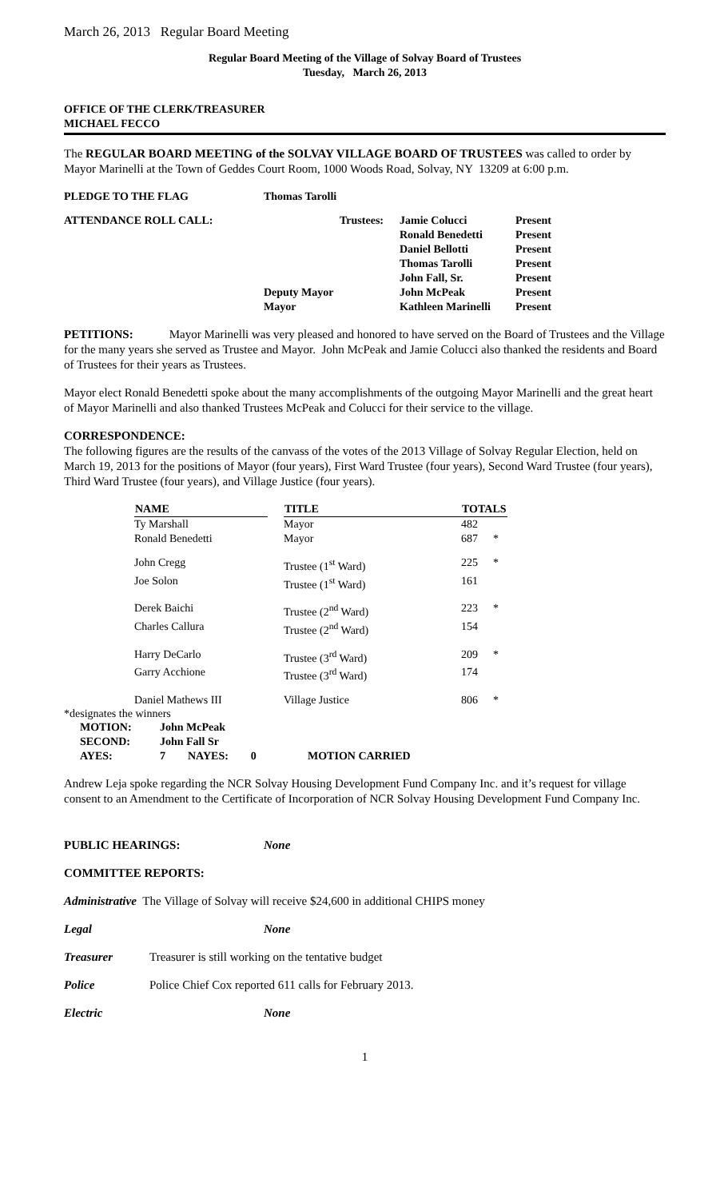March 26, 2013 Regular Board Meeting
Regular Board Meeting of the Village of Solvay Board of Trustees
Tuesday, March 26, 2013
OFFICE OF THE CLERK/TREASURER
MICHAEL FECCO
The REGULAR BOARD MEETING of the SOLVAY VILLAGE BOARD OF TRUSTEES was called to order by Mayor Marinelli at the Town of Geddes Court Room, 1000 Woods Road, Solvay, NY 13209 at 6:00 p.m.
| PLEDGE TO THE FLAG | Thomas Tarolli |
| ATTENDANCE ROLL CALL: | Trustees: | Jamie Colucci | Present |
| | | Ronald Benedetti | Present |
| | | Daniel Bellotti | Present |
| | | Thomas Tarolli | Present |
| | | John Fall, Sr. | Present |
| | Deputy Mayor | John McPeak | Present |
| | Mayor | Kathleen Marinelli | Present |
PETITIONS: Mayor Marinelli was very pleased and honored to have served on the Board of Trustees and the Village for the many years she served as Trustee and Mayor. John McPeak and Jamie Colucci also thanked the residents and Board of Trustees for their years as Trustees.
Mayor elect Ronald Benedetti spoke about the many accomplishments of the outgoing Mayor Marinelli and the great heart of Mayor Marinelli and also thanked Trustees McPeak and Colucci for their service to the village.
CORRESPONDENCE:
The following figures are the results of the canvass of the votes of the 2013 Village of Solvay Regular Election, held on March 19, 2013 for the positions of Mayor (four years), First Ward Trustee (four years), Second Ward Trustee (four years), Third Ward Trustee (four years), and Village Justice (four years).
| NAME | | TITLE | TOTALS | |
| Ty Marshall | | Mayor | 482 | |
| Ronald Benedetti | | Mayor | 687 | * |
| John Cregg | | Trustee (1<sup>st</sup> Ward) | 225 | * |
| Joe Solon | | Trustee (1<sup>st</sup> Ward) | 161 | |
| Derek Baichi | | Trustee (2<sup>nd</sup> Ward) | 223 | * |
| Charles Callura | | Trustee (2<sup>nd</sup> Ward) | 154 | |
| Harry DeCarlo | | Trustee (3<sup>rd</sup> Ward) | 209 | * |
| Garry Acchione | | Trustee (3<sup>rd</sup> Ward) | 174 | |
| Daniel Mathews III | | Village Justice | 806 | * |
*designates the winners
| MOTION: | John McPeak | | |
| SECOND: | John Fall Sr | | |
| AYES: | 7 | NAYES: 0 | MOTION CARRIED |
Andrew Leja spoke regarding the NCR Solvay Housing Development Fund Company Inc. and it’s request for village consent to an Amendment to the Certificate of Incorporation of NCR Solvay Housing Development Fund Company Inc.
PUBLIC HEARINGS: None
COMMITTEE REPORTS:
Administrative The Village of Solvay will receive $24,600 in additional CHIPS money
Legal None
Treasurer Treasurer is still working on the tentative budget
Police Police Chief Cox reported 611 calls for February 2013.
Electric None
1